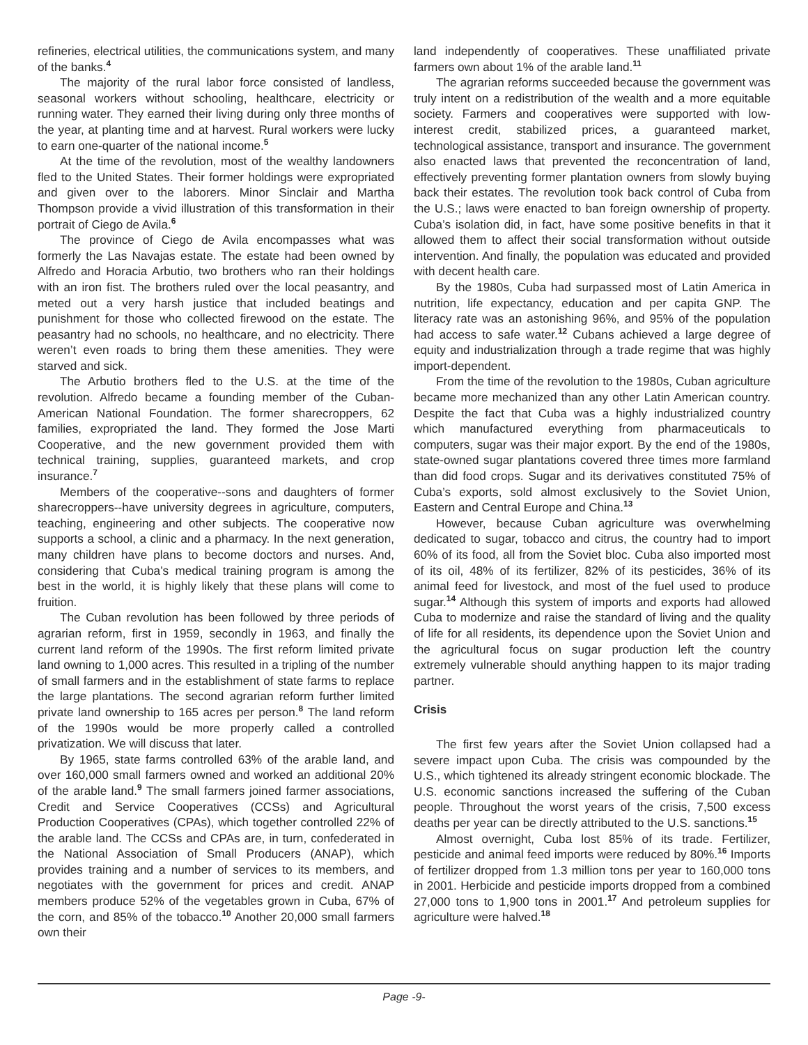refineries, electrical utilities, the communications system, and many of the banks.<sup>4</sup>
The majority of the rural labor force consisted of landless, seasonal workers without schooling, healthcare, electricity or running water. They earned their living during only three months of the year, at planting time and at harvest. Rural workers were lucky to earn one-quarter of the national income.<sup>5</sup>
At the time of the revolution, most of the wealthy landowners fled to the United States. Their former holdings were expropriated and given over to the laborers. Minor Sinclair and Martha Thompson provide a vivid illustration of this transformation in their portrait of Ciego de Avila.<sup>6</sup>
The province of Ciego de Avila encompasses what was formerly the Las Navajas estate. The estate had been owned by Alfredo and Horacia Arbutio, two brothers who ran their holdings with an iron fist. The brothers ruled over the local peasantry, and meted out a very harsh justice that included beatings and punishment for those who collected firewood on the estate. The peasantry had no schools, no healthcare, and no electricity. There weren’t even roads to bring them these amenities. They were starved and sick.
The Arbutio brothers fled to the U.S. at the time of the revolution. Alfredo became a founding member of the Cuban-American National Foundation. The former sharecroppers, 62 families, expropriated the land. They formed the Jose Marti Cooperative, and the new government provided them with technical training, supplies, guaranteed markets, and crop insurance.<sup>7</sup>
Members of the cooperative--sons and daughters of former sharecroppers--have university degrees in agriculture, computers, teaching, engineering and other subjects. The cooperative now supports a school, a clinic and a pharmacy. In the next generation, many children have plans to become doctors and nurses. And, considering that Cuba’s medical training program is among the best in the world, it is highly likely that these plans will come to fruition.
The Cuban revolution has been followed by three periods of agrarian reform, first in 1959, secondly in 1963, and finally the current land reform of the 1990s. The first reform limited private land owning to 1,000 acres. This resulted in a tripling of the number of small farmers and in the establishment of state farms to replace the large plantations. The second agrarian reform further limited private land ownership to 165 acres per person.<sup>8</sup> The land reform of the 1990s would be more properly called a controlled privatization. We will discuss that later.
By 1965, state farms controlled 63% of the arable land, and over 160,000 small farmers owned and worked an additional 20% of the arable land.<sup>9</sup> The small farmers joined farmer associations, Credit and Service Cooperatives (CCSs) and Agricultural Production Cooperatives (CPAs), which together controlled 22% of the arable land. The CCSs and CPAs are, in turn, confederated in the National Association of Small Producers (ANAP), which provides training and a number of services to its members, and negotiates with the government for prices and credit. ANAP members produce 52% of the vegetables grown in Cuba, 67% of the corn, and 85% of the tobacco.<sup>10</sup> Another 20,000 small farmers own their
land independently of cooperatives. These unaffiliated private farmers own about 1% of the arable land.<sup>11</sup>
The agrarian reforms succeeded because the government was truly intent on a redistribution of the wealth and a more equitable society. Farmers and cooperatives were supported with low-interest credit, stabilized prices, a guaranteed market, technological assistance, transport and insurance. The government also enacted laws that prevented the reconcentration of land, effectively preventing former plantation owners from slowly buying back their estates. The revolution took back control of Cuba from the U.S.; laws were enacted to ban foreign ownership of property. Cuba’s isolation did, in fact, have some positive benefits in that it allowed them to affect their social transformation without outside intervention. And finally, the population was educated and provided with decent health care.
By the 1980s, Cuba had surpassed most of Latin America in nutrition, life expectancy, education and per capita GNP. The literacy rate was an astonishing 96%, and 95% of the population had access to safe water.<sup>12</sup> Cubans achieved a large degree of equity and industrialization through a trade regime that was highly import-dependent.
From the time of the revolution to the 1980s, Cuban agriculture became more mechanized than any other Latin American country. Despite the fact that Cuba was a highly industrialized country which manufactured everything from pharmaceuticals to computers, sugar was their major export. By the end of the 1980s, state-owned sugar plantations covered three times more farmland than did food crops. Sugar and its derivatives constituted 75% of Cuba’s exports, sold almost exclusively to the Soviet Union, Eastern and Central Europe and China.<sup>13</sup>
However, because Cuban agriculture was overwhelming dedicated to sugar, tobacco and citrus, the country had to import 60% of its food, all from the Soviet bloc. Cuba also imported most of its oil, 48% of its fertilizer, 82% of its pesticides, 36% of its animal feed for livestock, and most of the fuel used to produce sugar.<sup>14</sup> Although this system of imports and exports had allowed Cuba to modernize and raise the standard of living and the quality of life for all residents, its dependence upon the Soviet Union and the agricultural focus on sugar production left the country extremely vulnerable should anything happen to its major trading partner.
Crisis
The first few years after the Soviet Union collapsed had a severe impact upon Cuba. The crisis was compounded by the U.S., which tightened its already stringent economic blockade. The U.S. economic sanctions increased the suffering of the Cuban people. Throughout the worst years of the crisis, 7,500 excess deaths per year can be directly attributed to the U.S. sanctions.<sup>15</sup>
Almost overnight, Cuba lost 85% of its trade. Fertilizer, pesticide and animal feed imports were reduced by 80%.<sup>16</sup> Imports of fertilizer dropped from 1.3 million tons per year to 160,000 tons in 2001. Herbicide and pesticide imports dropped from a combined 27,000 tons to 1,900 tons in 2001.<sup>17</sup> And petroleum supplies for agriculture were halved.<sup>18</sup>
Page -9-